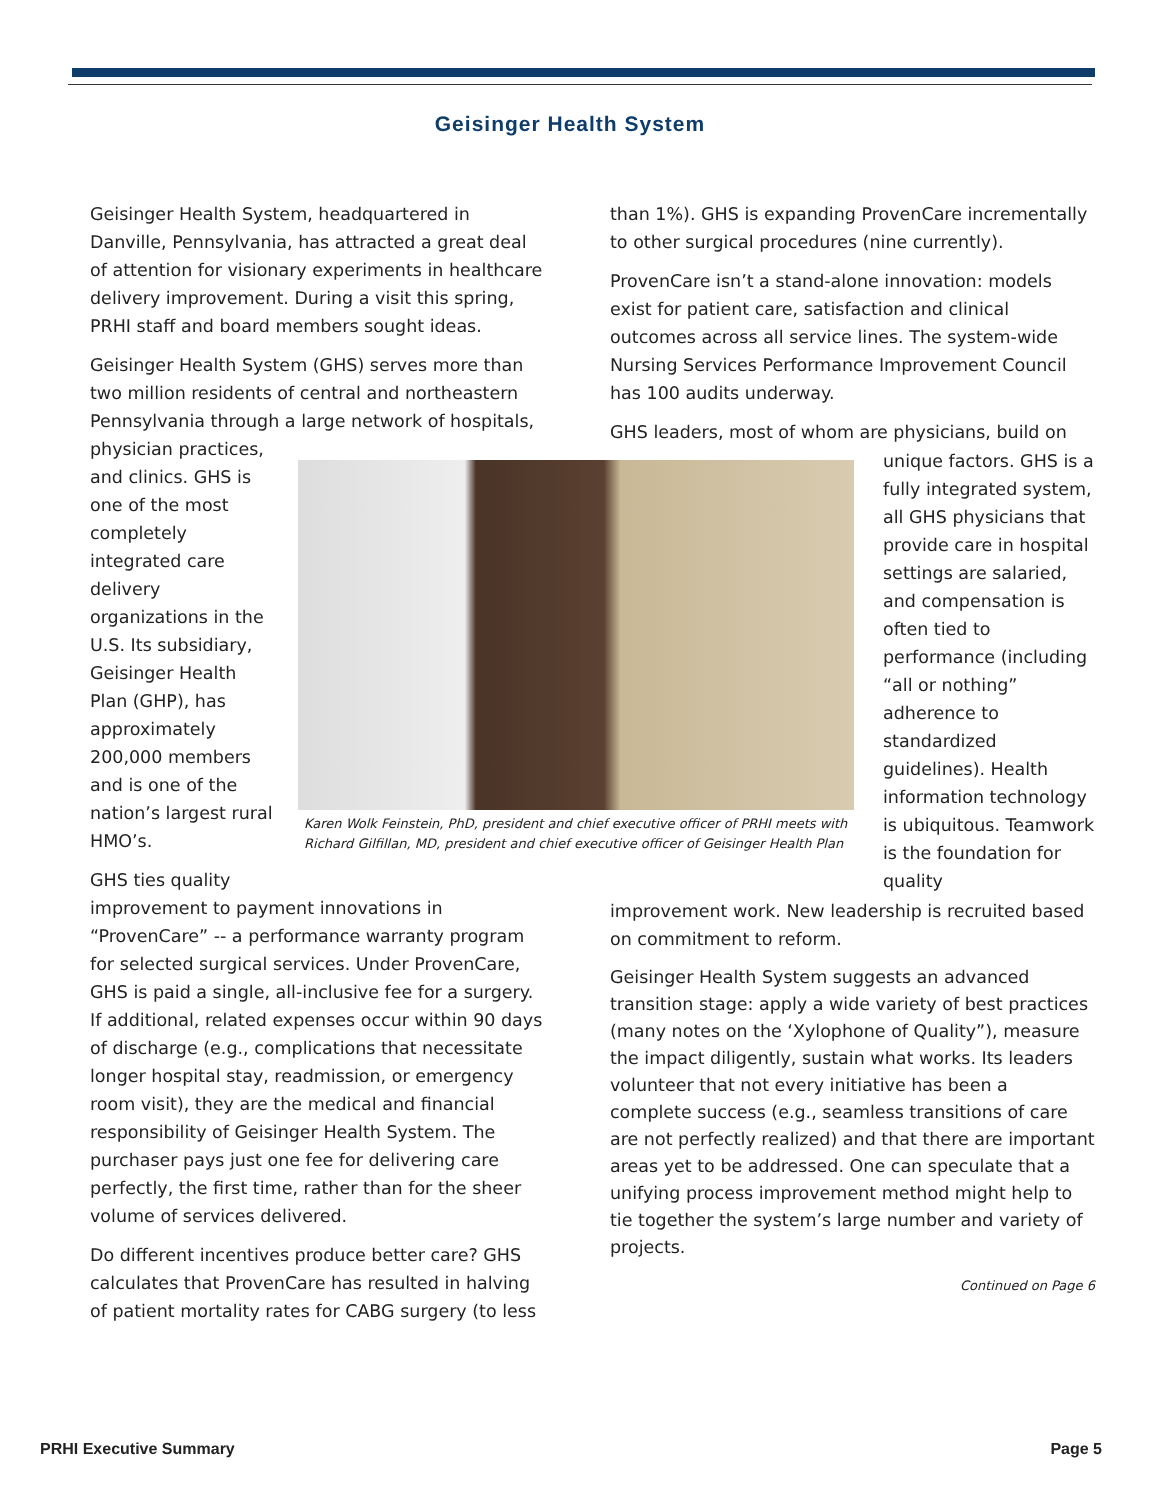Geisinger Health System
Geisinger Health System, headquartered in Danville, Pennsylvania, has attracted a great deal of attention for visionary experiments in healthcare delivery improvement. During a visit this spring, PRHI staff and board members sought ideas.
Geisinger Health System (GHS) serves more than two million residents of central and northeastern Pennsylvania through a large network of hospitals,
physician practices,
and clinics. GHS is
one of the most
completely
integrated care
delivery
organizations in the
U.S. Its subsidiary,
Geisinger Health
Plan (GHP), has
approximately
200,000 members
and is one of the
nation’s largest rural
HMO’s.
GHS ties quality
improvement to payment innovations in “ProvenCare” -- a performance warranty program for selected surgical services. Under ProvenCare, GHS is paid a single, all-inclusive fee for a surgery. If additional, related expenses occur within 90 days of discharge (e.g., complications that necessitate longer hospital stay, readmission, or emergency room visit), they are the medical and financial responsibility of Geisinger Health System. The purchaser pays just one fee for delivering care perfectly, the first time, rather than for the sheer volume of services delivered.
Do different incentives produce better care? GHS calculates that ProvenCare has resulted in halving of patient mortality rates for CABG surgery (to less
than 1%). GHS is expanding ProvenCare incrementally to other surgical procedures (nine currently).
ProvenCare isn’t a stand-alone innovation: models exist for patient care, satisfaction and clinical outcomes across all service lines. The system-wide Nursing Services Performance Improvement Council has 100 audits underway.
GHS leaders, most of whom are physicians, build on
Karen Wolk Feinstein, PhD, president and chief executive officer of PRHI meets with Richard Gilfillan, MD, president and chief executive officer of Geisinger Health Plan
unique factors. GHS is a fully integrated system, all GHS physicians that provide care in hospital settings are salaried, and compensation is often tied to performance (including “all or nothing” adherence to standardized guidelines). Health information technology is ubiquitous. Teamwork is the foundation for quality
improvement work. New leadership is recruited based on commitment to reform.
Geisinger Health System suggests an advanced transition stage: apply a wide variety of best practices (many notes on the ‘Xylophone of Quality”), measure the impact diligently, sustain what works. Its leaders volunteer that not every initiative has been a complete success (e.g., seamless transitions of care are not perfectly realized) and that there are important areas yet to be addressed. One can speculate that a unifying process improvement method might help to tie together the system’s large number and variety of projects.
Continued on Page 6
PRHI Executive Summary Page 5